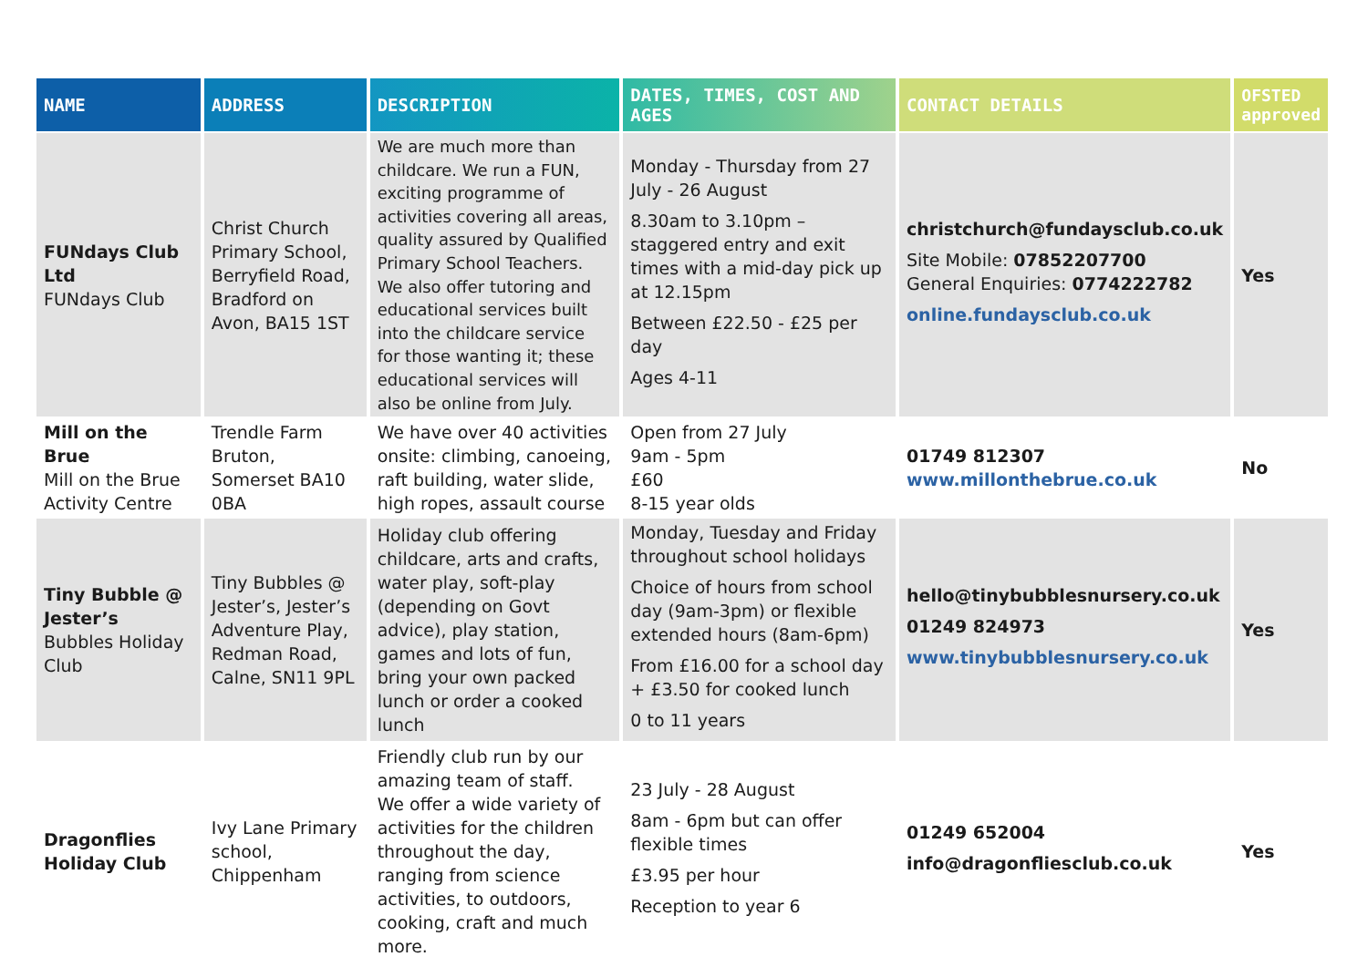| NAME | ADDRESS | DESCRIPTION | DATES, TIMES, COST AND AGES | CONTACT DETAILS | OFSTED approved |
| --- | --- | --- | --- | --- | --- |
| FUNdays Club Ltd FUNdays Club | Christ Church Primary School, Berryfield Road, Bradford on Avon, BA15 1ST | We are much more than childcare. We run a FUN, exciting programme of activities covering all areas, quality assured by Qualified Primary School Teachers. We also offer tutoring and educational services built into the childcare service for those wanting it; these educational services will also be online from July. | Monday - Thursday from 27 July - 26 August 8.30am to 3.10pm – staggered entry and exit times with a mid-day pick up at 12.15pm Between £22.50 - £25 per day Ages 4-11 | christchurch@fundaysclub.co.uk Site Mobile: 07852207700 General Enquiries: 0774222782 online.fundaysclub.co.uk | Yes |
| Mill on the Brue Mill on the Brue Activity Centre | Trendle Farm Bruton, Somerset BA10 0BA | We have over 40 activities onsite: climbing, canoeing, raft building, water slide, high ropes, assault course | Open from 27 July 9am - 5pm £60 8-15 year olds | 01749 812307 www.millonthebrue.co.uk | No |
| Tiny Bubble @ Jester’s Bubbles Holiday Club | Tiny Bubbles @ Jester’s, Jester’s Adventure Play, Redman Road, Calne, SN11 9PL | Holiday club offering childcare, arts and crafts, water play, soft-play (depending on Govt advice), play station, games and lots of fun, bring your own packed lunch or order a cooked lunch | Monday, Tuesday and Friday throughout school holidays Choice of hours from school day (9am-3pm) or flexible extended hours (8am-6pm) From £16.00 for a school day + £3.50 for cooked lunch 0 to 11 years | hello@tinybubblesnursery.co.uk 01249 824973 www.tinybubblesnursery.co.uk | Yes |
| Dragonflies Holiday Club | Ivy Lane Primary school, Chippenham | Friendly club run by our amazing team of staff. We offer a wide variety of activities for the children throughout the day, ranging from science activities, to outdoors, cooking, craft and much more. | 23 July - 28 August 8am - 6pm but can offer flexible times £3.95 per hour Reception to year 6 | 01249 652004 info@dragonfliesclub.co.uk | Yes |